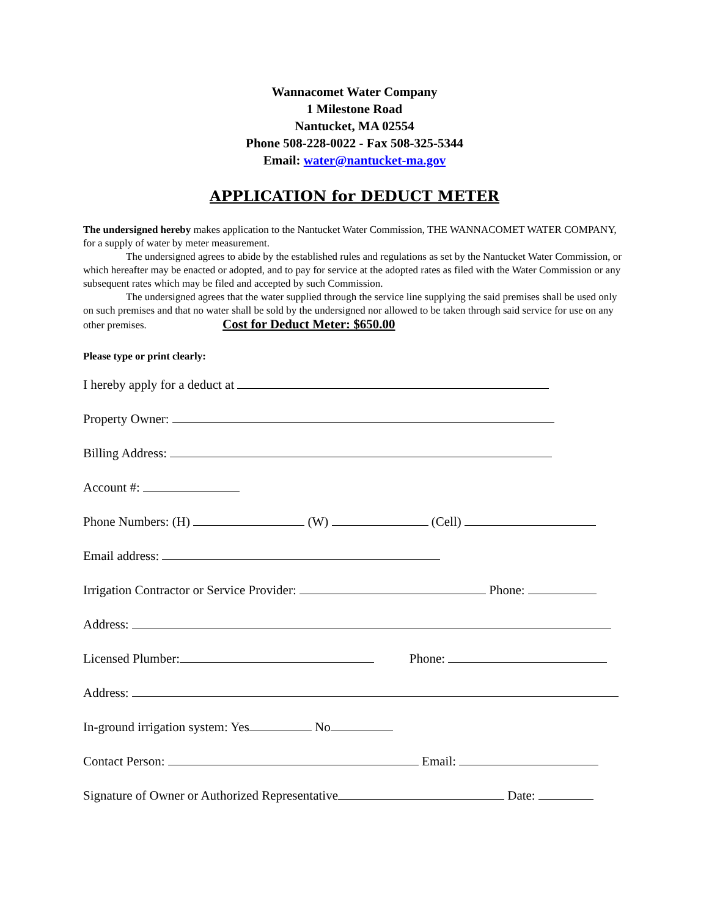Wannacomet Water Company
1 Milestone Road
Nantucket, MA 02554
Phone 508-228-0022 - Fax 508-325-5344
Email: water@nantucket-ma.gov
APPLICATION for DEDUCT METER
The undersigned hereby makes application to the Nantucket Water Commission, THE WANNACOMET WATER COMPANY, for a supply of water by meter measurement.
The undersigned agrees to abide by the established rules and regulations as set by the Nantucket Water Commission, or which hereafter may be enacted or adopted, and to pay for service at the adopted rates as filed with the Water Commission or any subsequent rates which may be filed and accepted by such Commission.
The undersigned agrees that the water supplied through the service line supplying the said premises shall be used only on such premises and that no water shall be sold by the undersigned nor allowed to be taken through said service for use on any other premises. Cost for Deduct Meter: $650.00
Please type or print clearly:
I hereby apply for a deduct at
Property Owner:
Billing Address:
Account #:
Phone Numbers: (H) (W) (Cell)
Email address:
Irrigation Contractor or Service Provider: Phone:
Address:
Licensed Plumber: Phone:
Address:
In-ground irrigation system: Yes No
Contact Person: Email:
Signature of Owner or Authorized Representative Date: